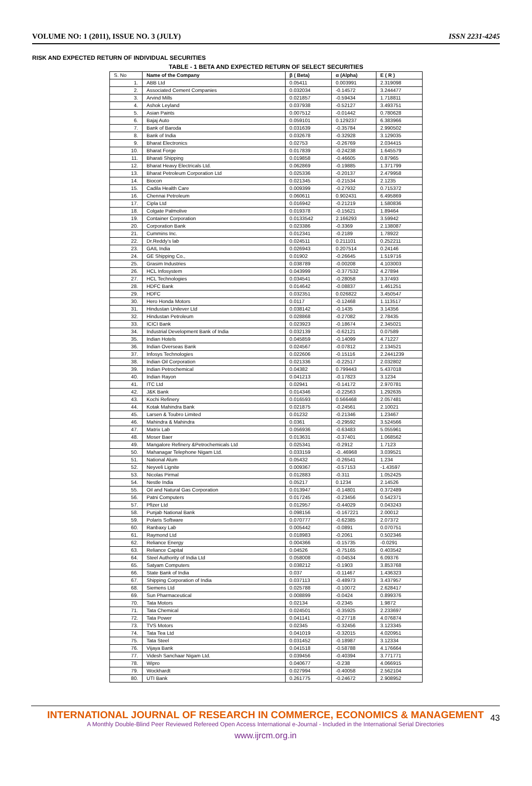VOLUME NO: 1 (2011), ISSUE NO. 3 (JULY) ISSN 2231-4245
RISK AND EXPECTED RETURN OF INDIVIDUAL SECURITIES
TABLE - 1 BETA AND EXPECTED RETURN OF SELECT SECURITIES
| S. No | Name of the Company | β ( Beta) | α (Alpha) | E ( R ) |
| 1. | ABB Ltd | 0.05411 | 0.003991 | 2.319098 |
| 2. | Associated Cement Companies | 0.032034 | -0.14572 | 3.244477 |
| 3. | Arvind Mills | 0.021857 | -0.59434 | 1.718811 |
| 4. | Ashok Leyland | 0.037938 | -0.52127 | 3.493751 |
| 5. | Asian Paints | 0.007512 | -0.01442 | 0.780628 |
| 6. | Bajaj Auto | 0.059101 | 0.129237 | 6.383966 |
| 7. | Bank of Baroda | 0.031639 | -0.35784 | 2.990502 |
| 8. | Bank of India | 0.032678 | -0.32928 | 3.129035 |
| 9. | Bharat Electronics | 0.02753 | -0.26769 | 2.034415 |
| 10. | Bharat Forge | 0.017839 | -0.24238 | 1.645579 |
| 11. | Bharati Shipping | 0.019858 | -0.46605 | 0.87965 |
| 12. | Bharat Heavy Electricals Ltd. | 0.062869 | -0.19885 | 1.371799 |
| 13. | Bharat Petroleum Corporation Ltd | 0.025336 | -0.20137 | 2.479958 |
| 14. | Biocon | 0.021345 | -0.21534 | 2.1235 |
| 15. | Cadila Health Care | 0.009399 | -0.27932 | 0.715372 |
| 16. | Chennai Petroleum | 0.060611 | 0.902431 | 6.495869 |
| 17. | Cipla Ltd | 0.016942 | -0.21219 | 1.580836 |
| 18. | Colgate Palmolive | 0.019378 | -0.15621 | 1.89464 |
| 19. | Container Corporation | 0.0133542 | 2.166293 | 3.59942 |
| 20. | Corporation Bank | 0.023386 | -0.3369 | 2.138087 |
| 21. | Cummins Inc. | 0.012341 | -0.2189 | 1.78922 |
| 22. | Dr.Reddy’s lab | 0.024511 | 0.211101 | 0.252211 |
| 23. | GAIL India | 0.026943 | 0.207514 | 0.24146 |
| 24. | GE Shipping Co., | 0.01902 | -0.26645 | 1.519716 |
| 25. | Grasim Industries | 0.038789 | -0.00208 | 4.103003 |
| 26. | HCL Infosystem | 0.043999 | -0.377532 | 4.27894 |
| 27. | HCL Technologies | 0.034541 | -0.28058 | 3.37493 |
| 28. | HDFC Bank | 0.014642 | -0.08837 | 1.461251 |
| 29. | HDFC | 0.032351 | 0.026822 | 3.450547 |
| 30. | Hero Honda Motors | 0.0117 | -0.12468 | 1.113517 |
| 31. | Hindustan Unilever Ltd | 0.038142 | -0.1435 | 3.14356 |
| 32. | Hindustan Petroleum | 0.028868 | -0.27082 | 2.78435 |
| 33. | ICICI Bank | 0.023923 | -0.18674 | 2.345021 |
| 34. | Industrial Development Bank of India | 0.032139 | -0.62121 | 0.07589 |
| 35. | Indian Hotels | 0.045859 | -0.14099 | 4.71227 |
| 36. | Indian Overseas Bank | 0.024567 | -0.07812 | 2.134521 |
| 37. | Infosys Technologies | 0.022606 | -0.15116 | 2.2441239 |
| 38. | Indian Oil Corporation | 0.021336 | -0.22517 | 2.032802 |
| 39. | Indian Petrochemical | 0.04382 | 0.799443 | 5.437018 |
| 40. | Indian Rayon | 0.041213 | -0.17823 | 3.1234 |
| 41. | ITC Ltd | 0.02941 | -0.14172 | 2.970781 |
| 42. | J&K Bank | 0.014346 | -0.22563 | 1.292635 |
| 43. | Kochi Refinery | 0.016593 | 0.566468 | 2.057481 |
| 44. | Kotak Mahindra Bank | 0.021875 | -0.24561 | 2.10021 |
| 45. | Larsen & Toubro Limited | 0.01232 | -0.21346 | 1.23467 |
| 46. | Mahindra & Mahindra | 0.0361 | -0.29592 | 3.524566 |
| 47. | Matrix Lab | 0.056936 | -0.63483 | 5.055961 |
| 48. | Moser Baer | 0.013631 | -0.37401 | 1.068562 |
| 49. | Mangalore Refinery &Petrochemicals Ltd | 0.025341 | -0.2912 | 1.7123 |
| 50. | Mahanagar Telephone Nigam Ltd. | 0.033159 | -0..46968 | 3.039521 |
| 51. | National Alum | 0.05432 | -0.26541 | 1.234 |
| 52. | Neyveli Lignite | 0.009367 | -0.57153 | -1.43597 |
| 53. | Nicolas Pirmal | 0.012883 | -0.311 | 1.052425 |
| 54. | Nestle India | 0.05217 | 0.1234 | 2.14526 |
| 55. | Oil and Natural Gas Corporation | 0.013947 | -0.14801 | 0.372489 |
| 56. | Patni Computers | 0.017245 | -0.23456 | 0.542371 |
| 57. | Pfizer Ltd | 0.012957 | -0.44029 | 0.043243 |
| 58. | Punjab National Bank | 0.098156 | -0.167221 | 2.00012 |
| 59. | Polaris Software | 0.070777 | -0.62385 | 2.07372 |
| 60. | Ranbaxy Lab | 0.005442 | -0.0891 | 0.070751 |
| 61. | Raymond Ltd | 0.018983 | -0.2061 | 0.502346 |
| 62. | Reliance Energy | 0.004366 | -0.15735 | -0.0291 |
| 63. | Reliance Capital | 0.04526 | -0.75165 | 0.403542 |
| 64. | Steel Authority of India Ltd | 0.058008 | -0.04534 | 6.09376 |
| 65. | Satyam Computers | 0.038212 | -0.1903 | 3.853768 |
| 66. | State Bank of India | 0.037 | -0.11467 | 1.436323 |
| 67. | Shipping Corporation of India | 0.037113 | -0.48973 | 3.437957 |
| 68. | Siemens Ltd | 0.025788 | -0.10072 | 2.628417 |
| 69. | Sun Pharmaceutical | 0.008899 | -0.0424 | 0.899376 |
| 70. | Tata Motors | 0.02134 | -0.2345 | 1.9872 |
| 71. | Tata Chemical | 0.024501 | -0.35925 | 2.233697 |
| 72. | Tata Power | 0.041141 | -0.27718 | 4.076874 |
| 73. | TVS Motors | 0.02345 | -0.32456 | 3.123345 |
| 74. | Tata Tea Ltd | 0.041019 | -0.32015 | 4.020951 |
| 75. | Tata Steel | 0.031452 | -0.18987 | 3.12334 |
| 76. | Vijaya Bank | 0.041518 | -0.58788 | 4.176664 |
| 77. | Videsh Sanchaar Nigam Ltd. | 0.039456 | -0.40394 | 3.771771 |
| 78. | Wipro | 0.040677 | -0.238 | 4.066915 |
| 79. | Wockhardt | 0.027994 | -0.40058 | 2.562104 |
| 80. | UTI Bank | 0.261775 | -0.24672 | 2.908952 |
INTERNATIONAL JOURNAL OF RESEARCH IN COMMERCE, ECONOMICS & MANAGEMENT
43
A Monthly Double-Blind Peer Reviewed Refereed Open Access International e-Journal - Included in the International Serial Directories
www.ijrcm.org.in